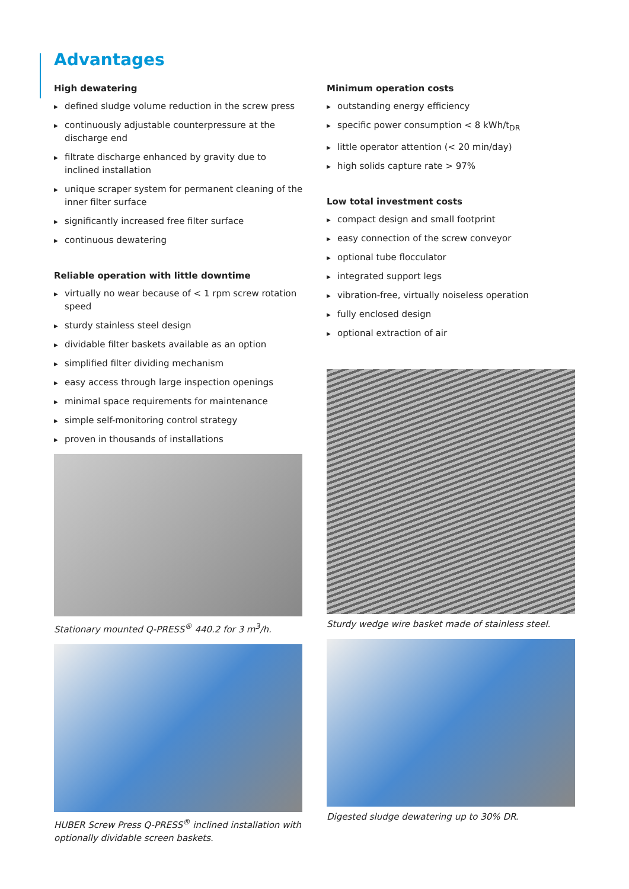Advantages
High dewatering
▶ defined sludge volume reduction in the screw press
▶ continuously adjustable counterpressure at the discharge end
▶ filtrate discharge enhanced by gravity due to inclined installation
▶ unique scraper system for permanent cleaning of the inner filter surface
▶ significantly increased free filter surface
▶ continuous dewatering
Reliable operation with little downtime
▶ virtually no wear because of < 1 rpm screw rotation speed
▶ sturdy stainless steel design
▶ dividable filter baskets available as an option
▶ simplified filter dividing mechanism
▶ easy access through large inspection openings
▶ minimal space requirements for maintenance
▶ simple self-monitoring control strategy
▶ proven in thousands of installations
Stationary mounted Q-PRESS<sup>®</sup> 440.2 for 3 m<sup>3</sup>/h.
HUBER Screw Press Q-PRESS<sup>®</sup> inclined installation with optionally dividable screen baskets.
Minimum operation costs
▶ outstanding energy efficiency
▶ specific power consumption < 8 kWh/t<sub>DR</sub>
▶ little operator attention (< 20 min/day)
▶ high solids capture rate > 97%
Low total investment costs
▶ compact design and small footprint
▶ easy connection of the screw conveyor
▶ optional tube flocculator
▶ integrated support legs
▶ vibration-free, virtually noiseless operation
▶ fully enclosed design
▶ optional extraction of air
Sturdy wedge wire basket made of stainless steel.
Digested sludge dewatering up to 30% DR.